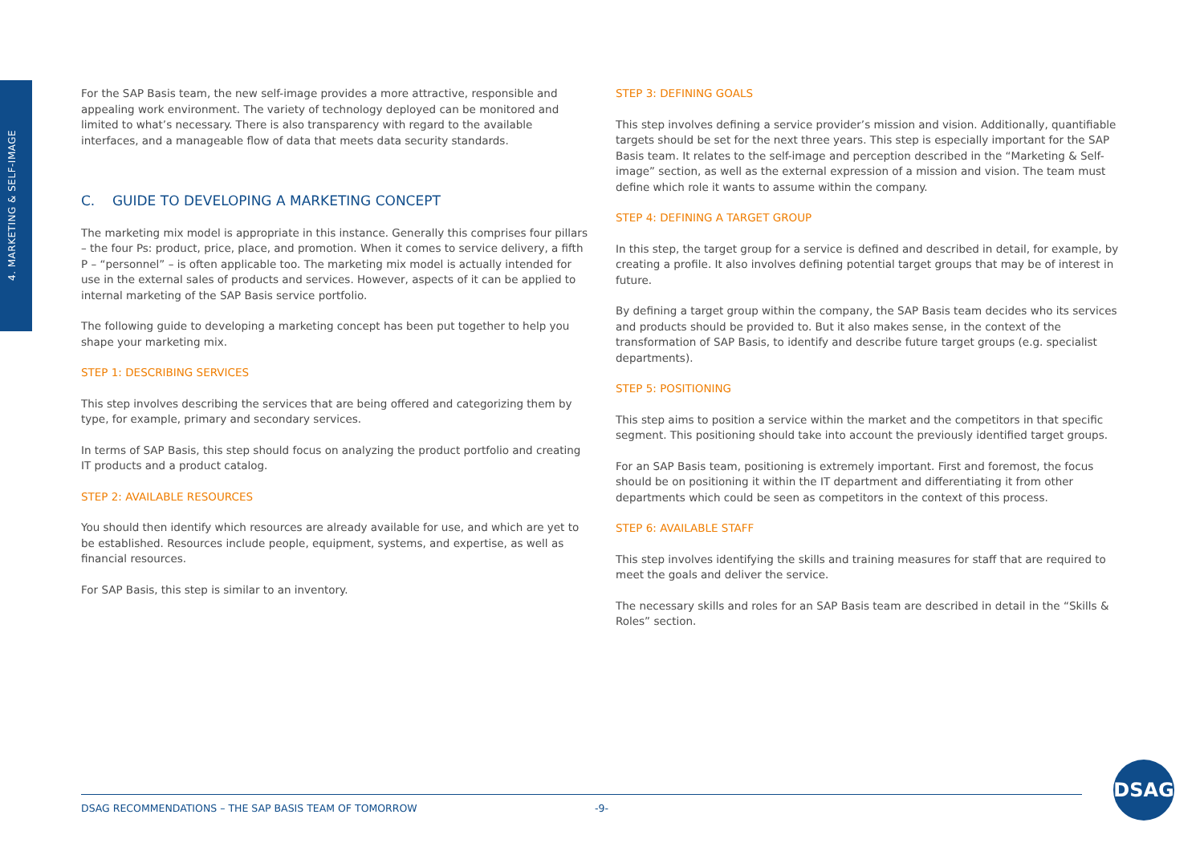4. MARKETING & SELF-IMAGE
For the SAP Basis team, the new self-image provides a more attractive, responsible and appealing work environment. The variety of technology deployed can be monitored and limited to what’s necessary. There is also transparency with regard to the available interfaces, and a manageable flow of data that meets data security standards.
C. GUIDE TO DEVELOPING A MARKETING CONCEPT
The marketing mix model is appropriate in this instance. Generally this comprises four pillars – the four Ps: product, price, place, and promotion. When it comes to service delivery, a fifth P – “personnel” – is often applicable too. The marketing mix model is actually intended for use in the external sales of products and services. However, aspects of it can be applied to internal marketing of the SAP Basis service portfolio.
The following guide to developing a marketing concept has been put together to help you shape your marketing mix.
STEP 1: DESCRIBING SERVICES
This step involves describing the services that are being offered and categorizing them by type, for example, primary and secondary services.
In terms of SAP Basis, this step should focus on analyzing the product portfolio and creating IT products and a product catalog.
STEP 2: AVAILABLE RESOURCES
You should then identify which resources are already available for use, and which are yet to be established. Resources include people, equipment, systems, and expertise, as well as financial resources.
For SAP Basis, this step is similar to an inventory.
STEP 3: DEFINING GOALS
This step involves defining a service provider’s mission and vision. Additionally, quantifiable targets should be set for the next three years. This step is especially important for the SAP Basis team. It relates to the self-image and perception described in the “Marketing & Self-image” section, as well as the external expression of a mission and vision. The team must define which role it wants to assume within the company.
STEP 4: DEFINING A TARGET GROUP
In this step, the target group for a service is defined and described in detail, for example, by creating a profile. It also involves defining potential target groups that may be of interest in future.
By defining a target group within the company, the SAP Basis team decides who its services and products should be provided to. But it also makes sense, in the context of the transformation of SAP Basis, to identify and describe future target groups (e.g. specialist departments).
STEP 5: POSITIONING
This step aims to position a service within the market and the competitors in that specific segment. This positioning should take into account the previously identified target groups.
For an SAP Basis team, positioning is extremely important. First and foremost, the focus should be on positioning it within the IT department and differentiating it from other departments which could be seen as competitors in the context of this process.
STEP 6: AVAILABLE STAFF
This step involves identifying the skills and training measures for staff that are required to meet the goals and deliver the service.
The necessary skills and roles for an SAP Basis team are described in detail in the “Skills & Roles” section.
DSAG RECOMMENDATIONS – THE SAP BASIS TEAM OF TOMORROW -9-
DSAG